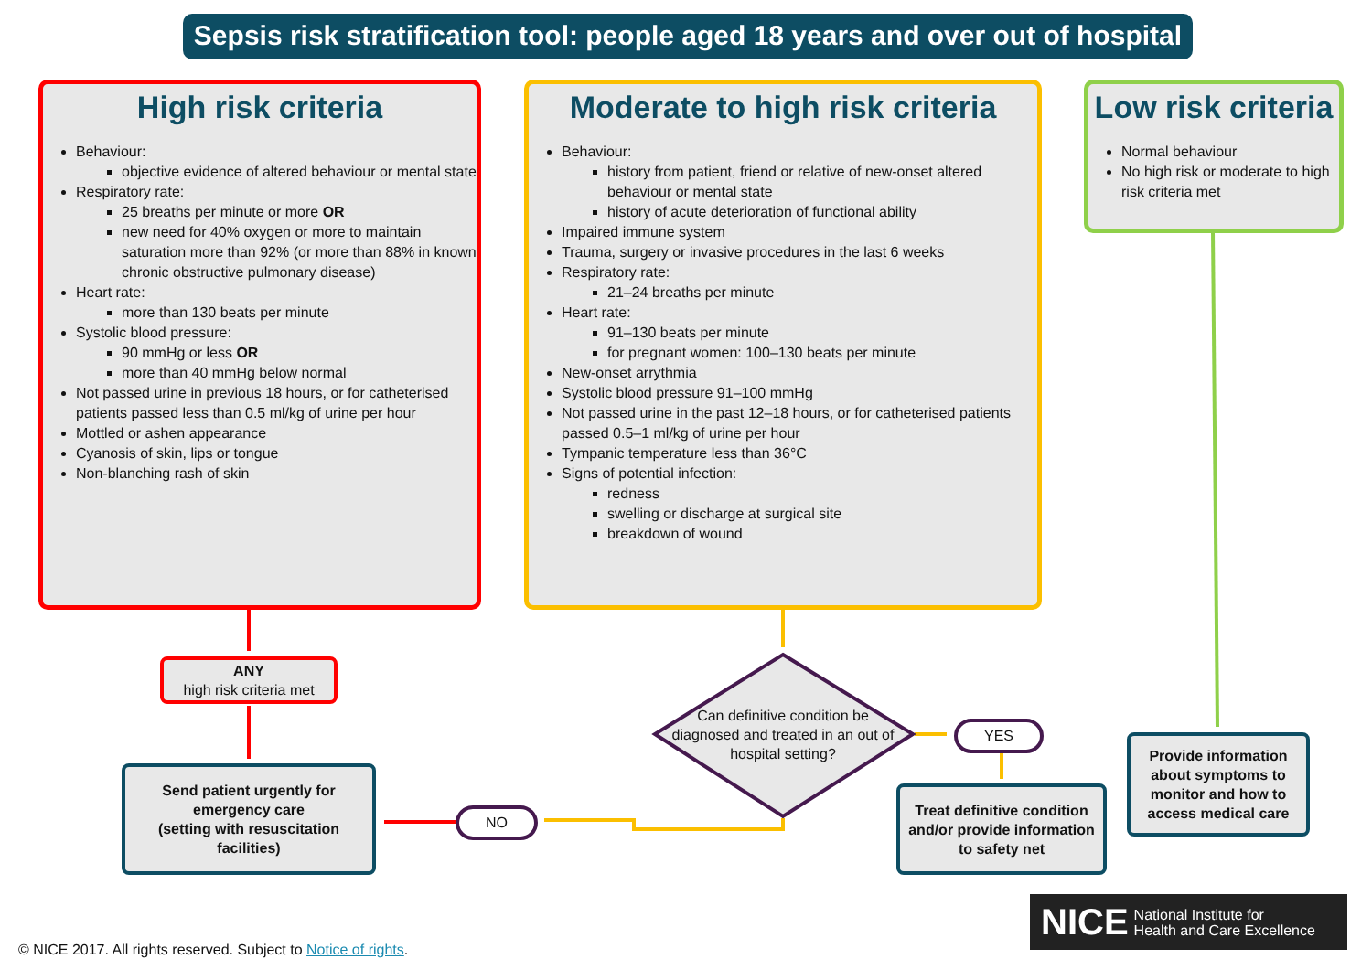Sepsis risk stratification tool: people aged 18 years and over out of hospital
High risk criteria
Behaviour:
objective evidence of altered behaviour or mental state
Respiratory rate:
25 breaths per minute or more OR
new need for 40% oxygen or more to maintain saturation more than 92% (or more than 88% in known chronic obstructive pulmonary disease)
Heart rate:
more than 130 beats per minute
Systolic blood pressure:
90 mmHg or less OR
more than 40 mmHg below normal
Not passed urine in previous 18 hours, or for catheterised patients passed less than 0.5 ml/kg of urine per hour
Mottled or ashen appearance
Cyanosis of skin, lips or tongue
Non-blanching rash of skin
Moderate to high risk criteria
Behaviour:
history from patient, friend or relative of new-onset altered behaviour or mental state
history of acute deterioration of functional ability
Impaired immune system
Trauma, surgery or invasive procedures in the last 6 weeks
Respiratory rate:
21–24 breaths per minute
Heart rate:
91–130 beats per minute
for pregnant women: 100–130 beats per minute
New-onset arrythmia
Systolic blood pressure 91–100 mmHg
Not passed urine in the past 12–18 hours, or for catheterised patients passed 0.5–1 ml/kg of urine per hour
Tympanic temperature less than 36°C
Signs of potential infection:
redness
swelling or discharge at surgical site
breakdown of wound
Low risk criteria
Normal behaviour
No high risk or moderate to high risk criteria met
ANY
high risk criteria met
Send patient urgently for emergency care
(setting with resuscitation facilities)
Can definitive condition be diagnosed and treated in an out of hospital setting?
YES
NO
Treat definitive condition and/or provide information to safety net
Provide information about symptoms to monitor and how to access medical care
NICE National Institute for
Health and Care Excellence
© NICE 2017. All rights reserved. Subject to Notice of rights.